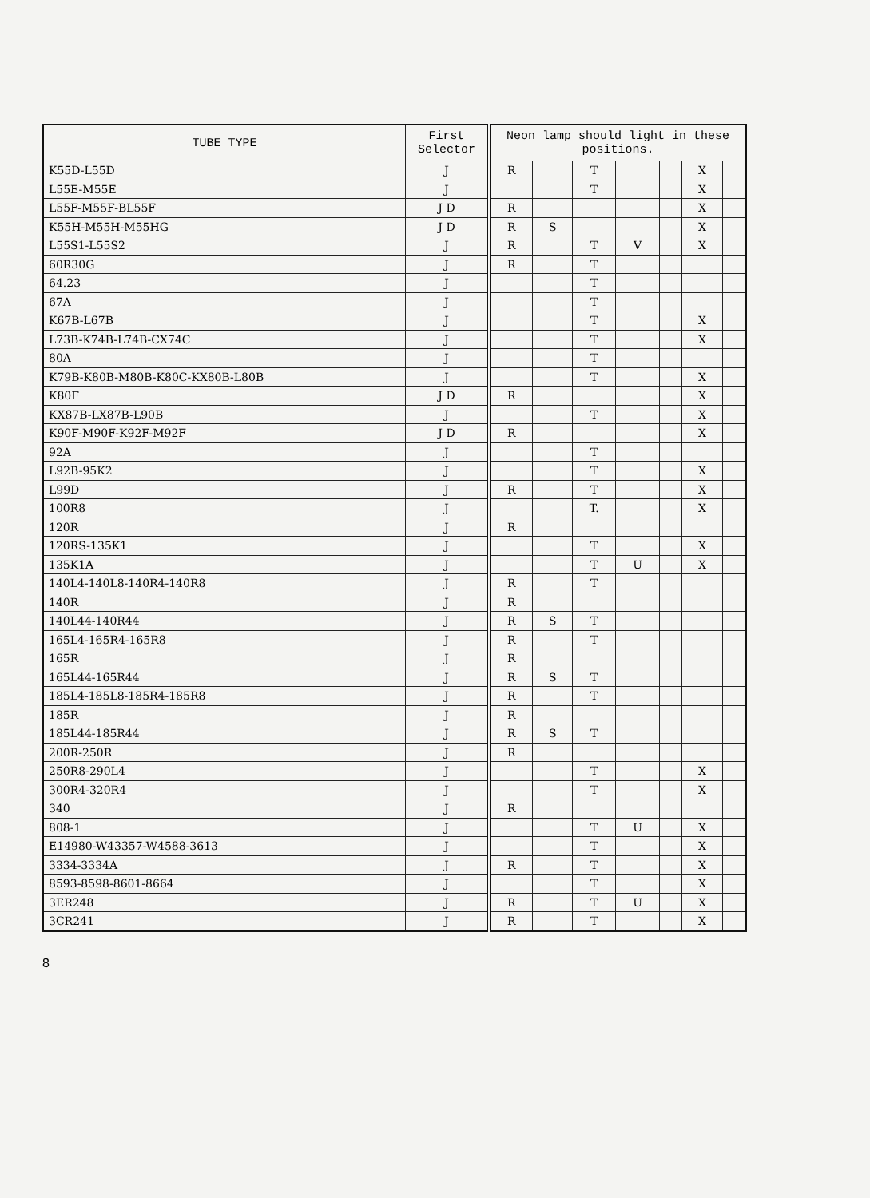| TUBE TYPE | First Selector | Neon lamp should light in these positions. | | | | | | |
| --- | --- | --- | --- | --- | --- | --- | --- | --- |
| K55D-L55D | J | R | | T | | | X | |
| L55E-M55E | J | | | T | | | X | |
| L55F-M55F-BL55F | J D | R | | | | | X | |
| K55H-M55H-M55HG | J D | R | S | | | | X | |
| L55S1-L55S2 | J | R | | T | V | | X | |
| 60R30G | J | R | | T | | | | |
| 64.23 | J | | | T | | | | |
| 67A | J | | | T | | | | |
| K67B-L67B | J | | | T | | | X | |
| L73B-K74B-L74B-CX74C | J | | | T | | | X | |
| 80A | J | | | T | | | | |
| K79B-K80B-M80B-K80C-KX80B-L80B | J | | | T | | | X | |
| K80F | J D | R | | | | | X | |
| KX87B-LX87B-L90B | J | | | T | | | X | |
| K90F-M90F-K92F-M92F | J D | R | | | | | X | |
| 92A | J | | | T | | | | |
| L92B-95K2 | J | | | T | | | X | |
| L99D | J | R | | T | | | X | |
| 100R8 | J | | | T. | | | X | |
| 120R | J | R | | | | | | |
| 120RS-135K1 | J | | | T | | | X | |
| 135K1A | J | | | T | U | | X | |
| 140L4-140L8-140R4-140R8 | J | R | | T | | | | |
| 140R | J | R | | | | | | |
| 140L44-140R44 | J | R | S | T | | | | |
| 165L4-165R4-165R8 | J | R | | T | | | | |
| 165R | J | R | | | | | | |
| 165L44-165R44 | J | R | S | T | | | | |
| 185L4-185L8-185R4-185R8 | J | R | | T | | | | |
| 185R | J | R | | | | | | |
| 185L44-185R44 | J | R | S | T | | | | |
| 200R-250R | J | R | | | | | | |
| 250R8-290L4 | J | | | T | | | X | |
| 300R4-320R4 | J | | | T | | | X | |
| 340 | J | R | | | | | | |
| 808-1 | J | | | T | U | | X | |
| E14980-W43357-W4588-3613 | J | | | T | | | X | |
| 3334-3334A | J | R | | T | | | X | |
| 8593-8598-8601-8664 | J | | | T | | | X | |
| 3ER248 | J | R | | T | U | | X | |
| 3CR241 | J | R | | T | | | X | |
8